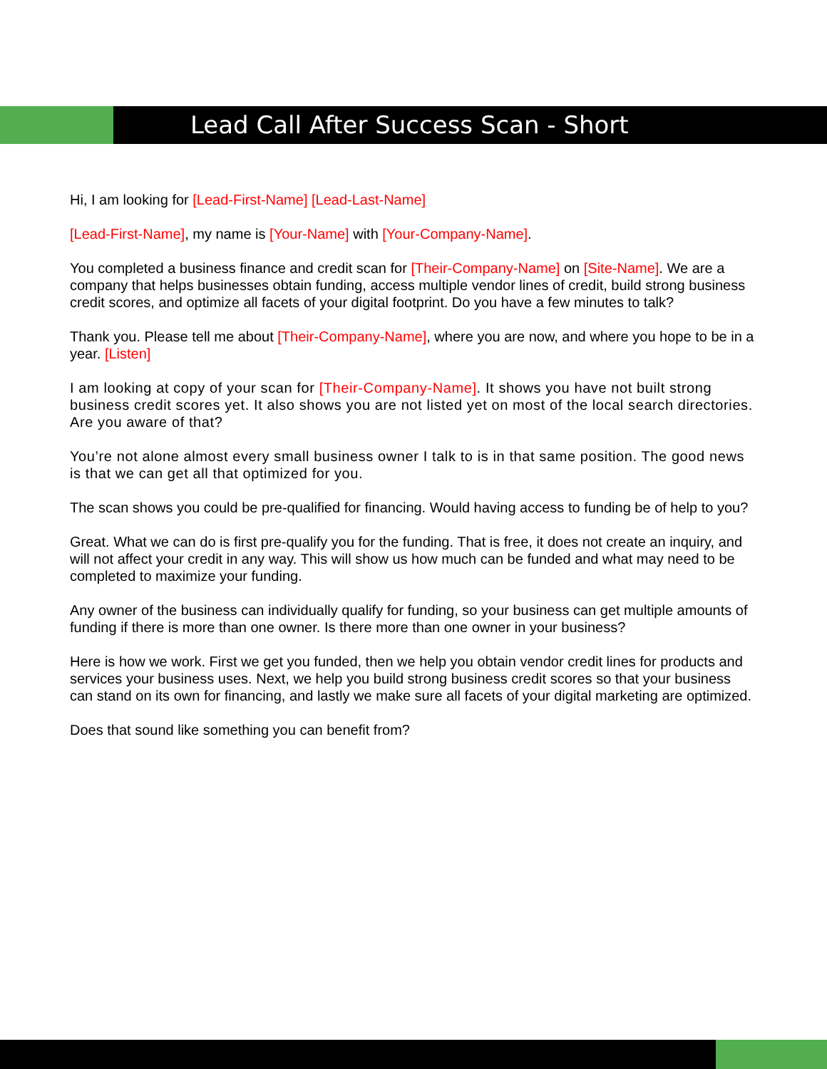Lead Call After Success Scan - Short
Hi, I am looking for [Lead-First-Name] [Lead-Last-Name]
[Lead-First-Name], my name is [Your-Name] with [Your-Company-Name].
You completed a business finance and credit scan for [Their-Company-Name] on [Site-Name]. We are a company that helps businesses obtain funding, access multiple vendor lines of credit, build strong business credit scores, and optimize all facets of your digital footprint. Do you have a few minutes to talk?
Thank you. Please tell me about [Their-Company-Name], where you are now, and where you hope to be in a year. [Listen]
I am looking at copy of your scan for [Their-Company-Name]. It shows you have not built strong business credit scores yet. It also shows you are not listed yet on most of the local search directories. Are you aware of that?
You’re not alone almost every small business owner I talk to is in that same position. The good news is that we can get all that optimized for you.
The scan shows you could be pre-qualified for financing. Would having access to funding be of help to you?
Great. What we can do is first pre-qualify you for the funding. That is free, it does not create an inquiry, and will not affect your credit in any way. This will show us how much can be funded and what may need to be completed to maximize your funding.
Any owner of the business can individually qualify for funding, so your business can get multiple amounts of funding if there is more than one owner. Is there more than one owner in your business?
Here is how we work. First we get you funded, then we help you obtain vendor credit lines for products and services your business uses. Next, we help you build strong business credit scores so that your business can stand on its own for financing, and lastly we make sure all facets of your digital marketing are optimized.
Does that sound like something you can benefit from?